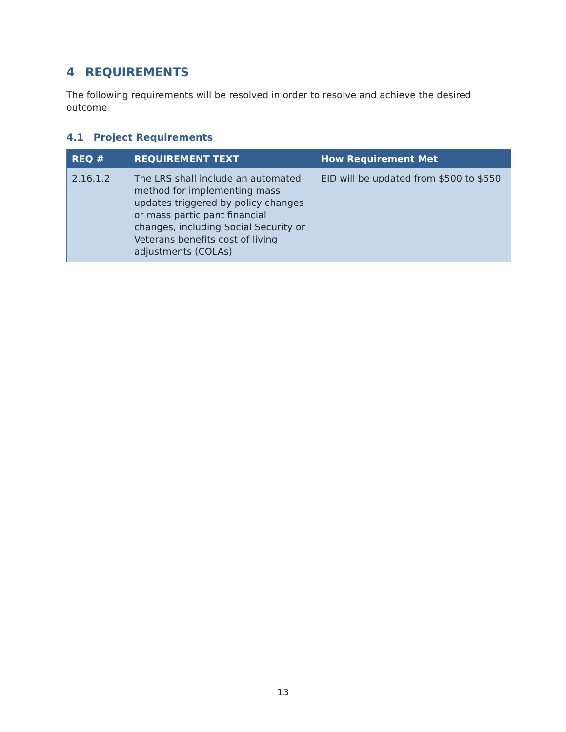4 REQUIREMENTS
The following requirements will be resolved in order to resolve and achieve the desired outcome
4.1 Project Requirements
| REQ # | REQUIREMENT TEXT | How Requirement Met |
| --- | --- | --- |
| 2.16.1.2 | The LRS shall include an automated method for implementing mass updates triggered by policy changes or mass participant financial changes, including Social Security or Veterans benefits cost of living adjustments (COLAs) | EID will be updated from $500 to $550 |
13